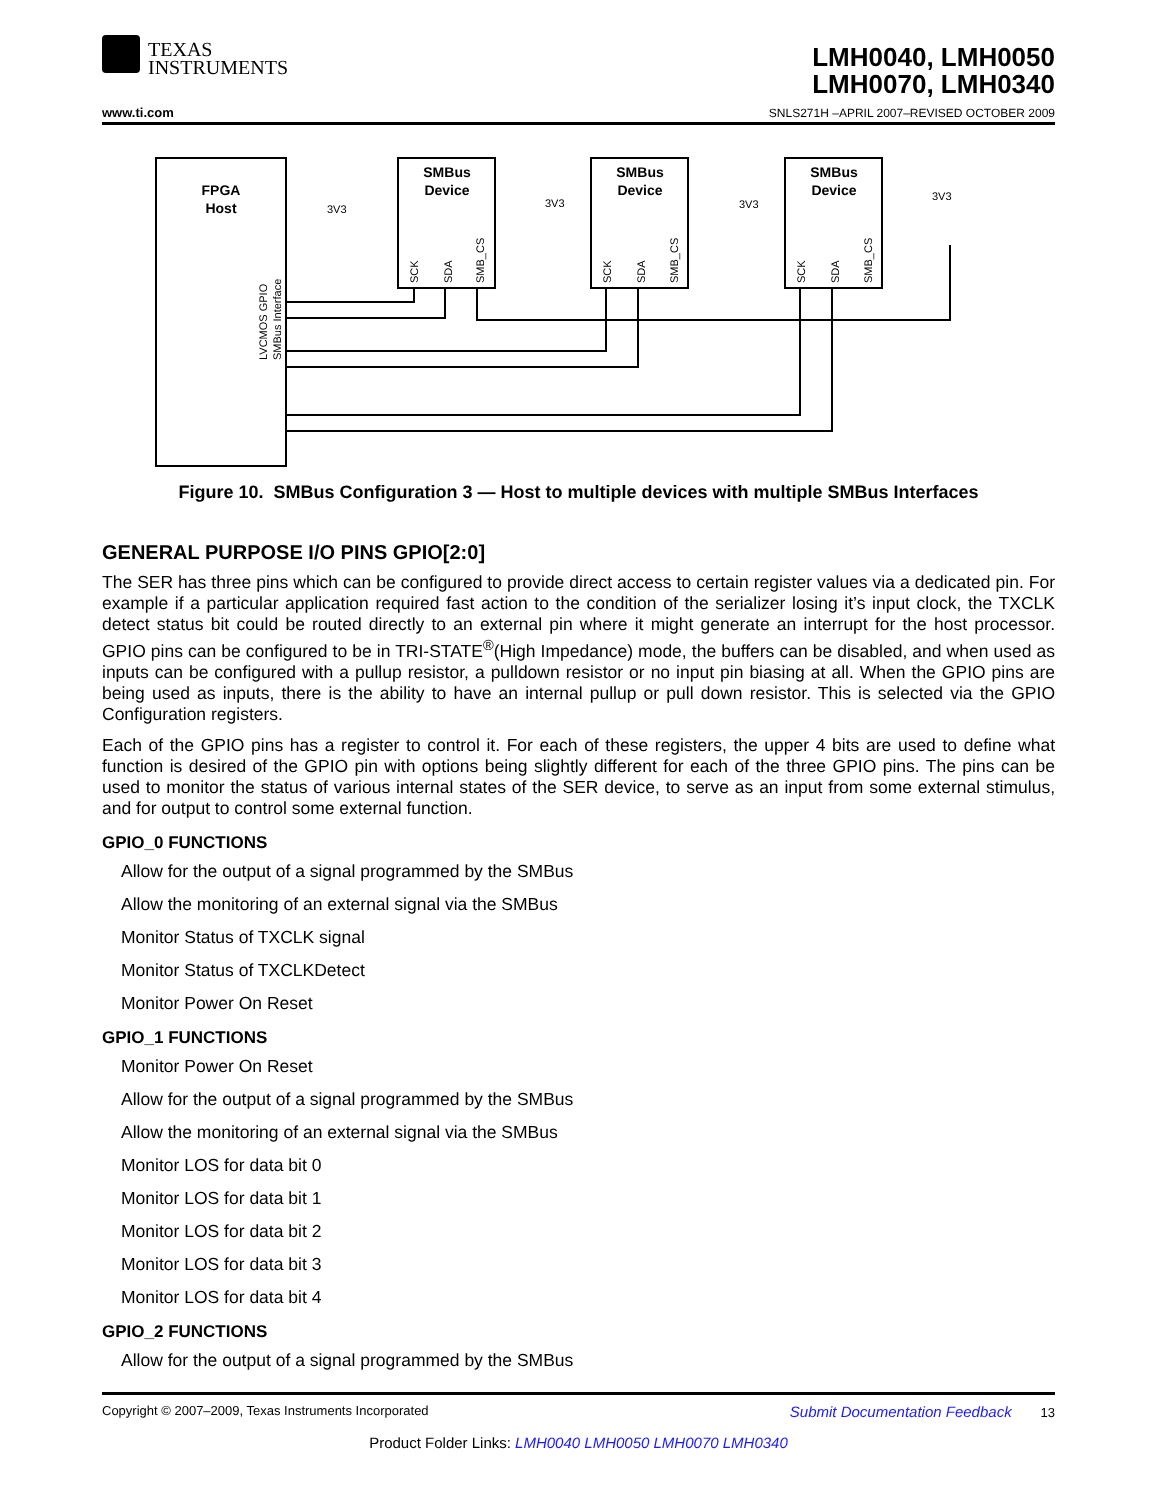TEXAS
INSTRUMENTS
LMH0040, LMH0050
LMH0070, LMH0340
www.ti.com
SNLS271H –APRIL 2007–REVISED OCTOBER 2009
FPGA
Host
SMBus
Device
SMBus
Device
SMBus
Device
3V3
3V3
3V3
3V3
LVCMOS GPIO
SMBus Interface
SCK
SDA
SMB_CS
SCK
SDA
SMB_CS
SCK
SDA
SMB_CS
Figure 10. SMBus Configuration 3 — Host to multiple devices with multiple SMBus Interfaces
GENERAL PURPOSE I/O PINS GPIO[2:0]
The SER has three pins which can be configured to provide direct access to certain register values via a dedicated pin. For example if a particular application required fast action to the condition of the serializer losing it’s input clock, the TXCLK detect status bit could be routed directly to an external pin where it might generate an interrupt for the host processor. GPIO pins can be configured to be in TRI-STATE<sup>®</sup>(High Impedance) mode, the buffers can be disabled, and when used as inputs can be configured with a pullup resistor, a pulldown resistor or no input pin biasing at all. When the GPIO pins are being used as inputs, there is the ability to have an internal pullup or pull down resistor. This is selected via the GPIO Configuration registers.
Each of the GPIO pins has a register to control it. For each of these registers, the upper 4 bits are used to define what function is desired of the GPIO pin with options being slightly different for each of the three GPIO pins. The pins can be used to monitor the status of various internal states of the SER device, to serve as an input from some external stimulus, and for output to control some external function.
GPIO_0 FUNCTIONS
Allow for the output of a signal programmed by the SMBus
Allow the monitoring of an external signal via the SMBus
Monitor Status of TXCLK signal
Monitor Status of TXCLKDetect
Monitor Power On Reset
GPIO_1 FUNCTIONS
Monitor Power On Reset
Allow for the output of a signal programmed by the SMBus
Allow the monitoring of an external signal via the SMBus
Monitor LOS for data bit 0
Monitor LOS for data bit 1
Monitor LOS for data bit 2
Monitor LOS for data bit 3
Monitor LOS for data bit 4
GPIO_2 FUNCTIONS
Allow for the output of a signal programmed by the SMBus
Copyright © 2007–2009, Texas Instruments Incorporated Submit Documentation Feedback 13
Product Folder Links: LMH0040 LMH0050 LMH0070 LMH0340